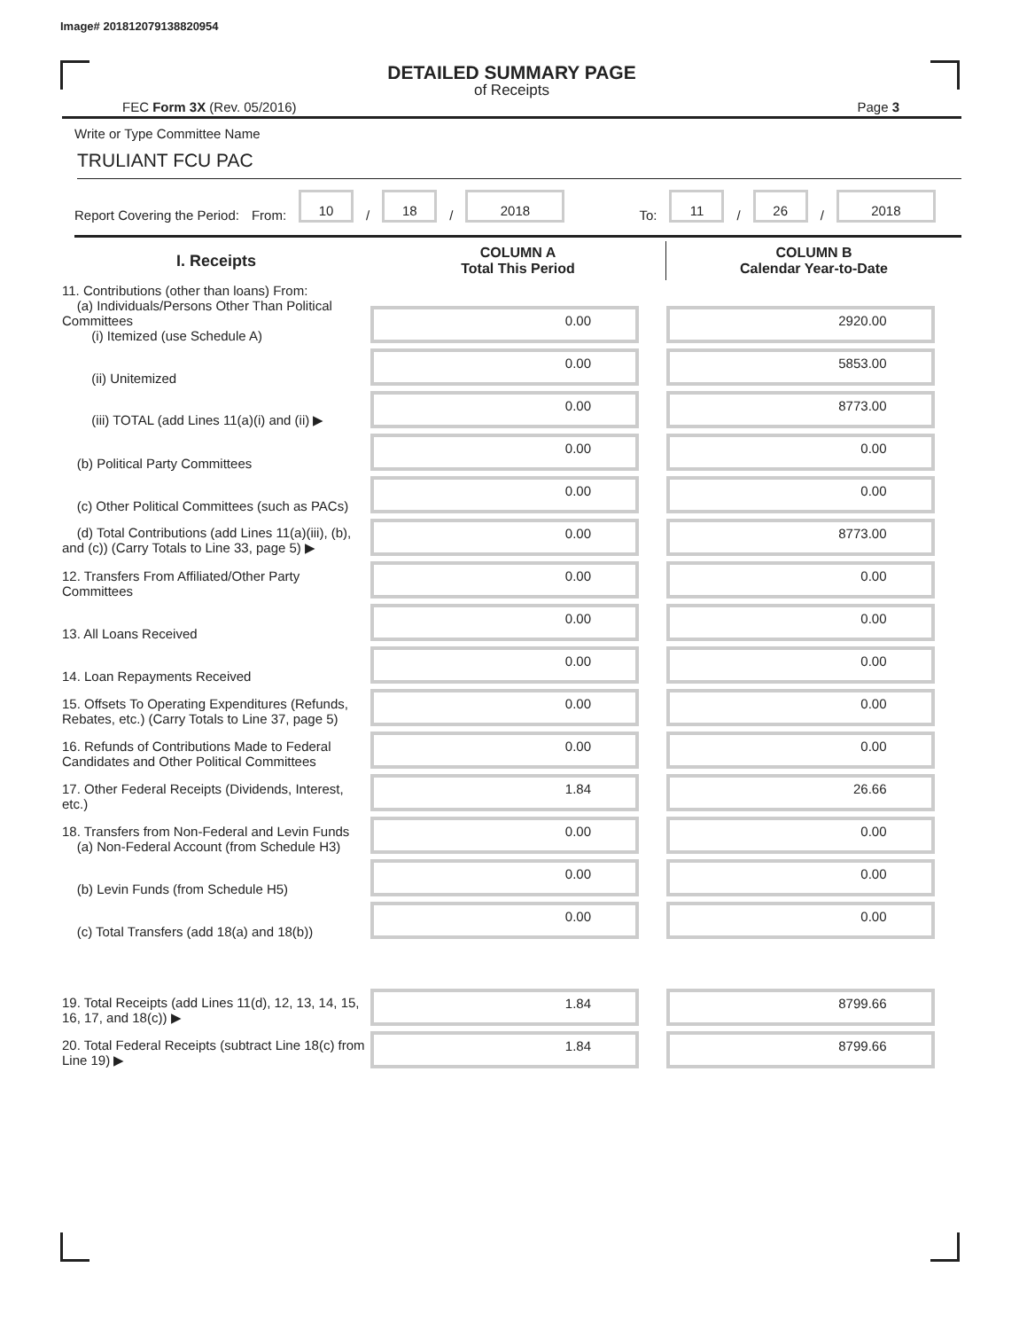Image# 201812079138820954
DETAILED SUMMARY PAGE
of Receipts
FEC Form 3X (Rev. 05/2016) Page 3
Write or Type Committee Name
TRULIANT FCU PAC
Report Covering the Period: From: 10 / 18 / 2018 To: 11 / 26 / 2018
| I. Receipts | COLUMN A Total This Period | COLUMN B Calendar Year-to-Date |
| --- | --- | --- |
| 11. Contributions (other than loans) From: (a) Individuals/Persons Other Than Political Committees (i) Itemized (use Schedule A) | 0.00 | 2920.00 |
| (ii) Unitemized | 0.00 | 5853.00 |
| (iii) TOTAL (add Lines 11(a)(i) and (ii) ▶ | 0.00 | 8773.00 |
| (b) Political Party Committees | 0.00 | 0.00 |
| (c) Other Political Committees (such as PACs) | 0.00 | 0.00 |
| (d) Total Contributions (add Lines 11(a)(iii), (b), and (c)) (Carry Totals to Line 33, page 5) ▶ | 0.00 | 8773.00 |
| 12. Transfers From Affiliated/Other Party Committees | 0.00 | 0.00 |
| 13. All Loans Received | 0.00 | 0.00 |
| 14. Loan Repayments Received | 0.00 | 0.00 |
| 15. Offsets To Operating Expenditures (Refunds, Rebates, etc.) (Carry Totals to Line 37, page 5) | 0.00 | 0.00 |
| 16. Refunds of Contributions Made to Federal Candidates and Other Political Committees | 0.00 | 0.00 |
| 17. Other Federal Receipts (Dividends, Interest, etc.) | 1.84 | 26.66 |
| 18. Transfers from Non-Federal and Levin Funds (a) Non-Federal Account (from Schedule H3) | 0.00 | 0.00 |
| (b) Levin Funds (from Schedule H5) | 0.00 | 0.00 |
| (c) Total Transfers (add 18(a) and 18(b)) | 0.00 | 0.00 |
| 19. Total Receipts (add Lines 11(d), 12, 13, 14, 15, 16, 17, and 18(c)) ▶ | 1.84 | 8799.66 |
| 20. Total Federal Receipts (subtract Line 18(c) from Line 19) ▶ | 1.84 | 8799.66 |